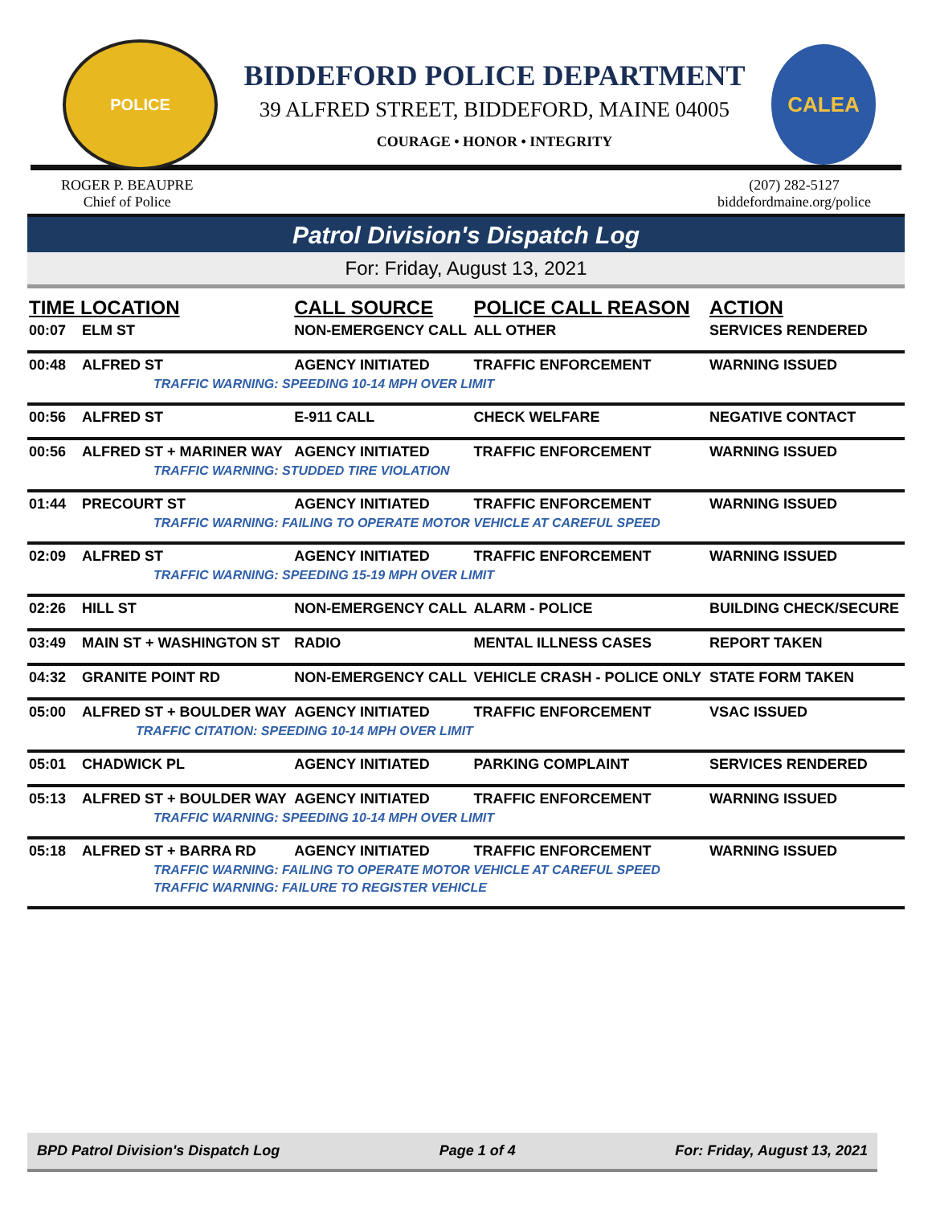POLICE
BIDDEFORD POLICE DEPARTMENT
39 ALFRED STREET, BIDDEFORD, MAINE 04005
COURAGE • HONOR • INTEGRITY
CALEA
ROGER P. BEAUPRE
Chief of Police
(207) 282-5127
biddefordmaine.org/police
Patrol Division's Dispatch Log
For: Friday, August 13, 2021
| TIME LOCATION | | CALL SOURCE | POLICE CALL REASON | ACTION |
| --- | --- | --- | --- | --- |
| 00:07 | ELM ST | NON-EMERGENCY CALL | ALL OTHER | SERVICES RENDERED |
| 00:48 | ALFRED ST | AGENCY INITIATED | TRAFFIC ENFORCEMENT | WARNING ISSUED |
| TRAFFIC WARNING: SPEEDING 10-14 MPH OVER LIMIT | | | | |
| 00:56 | ALFRED ST | E-911 CALL | CHECK WELFARE | NEGATIVE CONTACT |
| 00:56 | ALFRED ST + MARINER WAY | AGENCY INITIATED | TRAFFIC ENFORCEMENT | WARNING ISSUED |
| TRAFFIC WARNING: STUDDED TIRE VIOLATION | | | | |
| 01:44 | PRECOURT ST | AGENCY INITIATED | TRAFFIC ENFORCEMENT | WARNING ISSUED |
| TRAFFIC WARNING: FAILING TO OPERATE MOTOR VEHICLE AT CAREFUL SPEED | | | | |
| 02:09 | ALFRED ST | AGENCY INITIATED | TRAFFIC ENFORCEMENT | WARNING ISSUED |
| TRAFFIC WARNING: SPEEDING 15-19 MPH OVER LIMIT | | | | |
| 02:26 | HILL ST | NON-EMERGENCY CALL | ALARM - POLICE | BUILDING CHECK/SECURE |
| 03:49 | MAIN ST + WASHINGTON ST | RADIO | MENTAL ILLNESS CASES | REPORT TAKEN |
| 04:32 | GRANITE POINT RD | NON-EMERGENCY CALL | VEHICLE CRASH - POLICE ONLY | STATE FORM TAKEN |
| 05:00 | ALFRED ST + BOULDER WAY | AGENCY INITIATED | TRAFFIC ENFORCEMENT | VSAC ISSUED |
| TRAFFIC CITATION: SPEEDING 10-14 MPH OVER LIMIT | | | | |
| 05:01 | CHADWICK PL | AGENCY INITIATED | PARKING COMPLAINT | SERVICES RENDERED |
| 05:13 | ALFRED ST + BOULDER WAY | AGENCY INITIATED | TRAFFIC ENFORCEMENT | WARNING ISSUED |
| TRAFFIC WARNING: SPEEDING 10-14 MPH OVER LIMIT | | | | |
| 05:18 | ALFRED ST + BARRA RD | AGENCY INITIATED | TRAFFIC ENFORCEMENT | WARNING ISSUED |
| TRAFFIC WARNING: FAILING TO OPERATE MOTOR VEHICLE AT CAREFUL SPEED | | | | |
| TRAFFIC WARNING: FAILURE TO REGISTER VEHICLE | | | | |
BPD Patrol Division's Dispatch Log Page 1 of 4 For: Friday, August 13, 2021